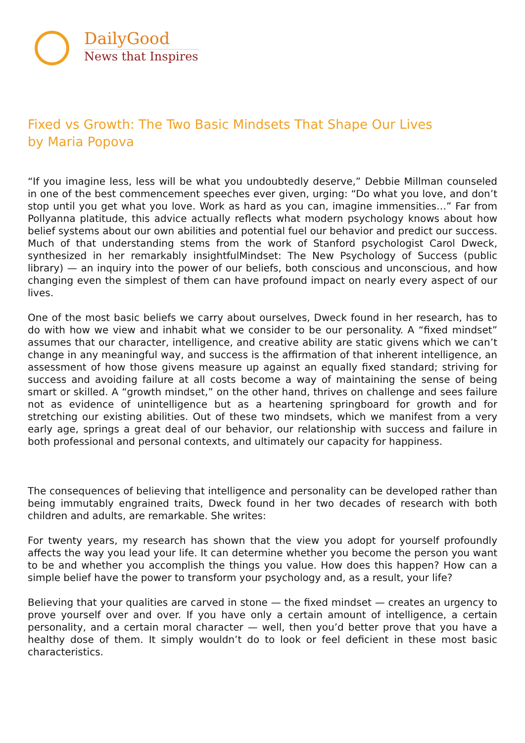DailyGood
News that Inspires
Fixed vs Growth: The Two Basic Mindsets That Shape Our Lives
by Maria Popova
“If you imagine less, less will be what you undoubtedly deserve,” Debbie Millman counseled in one of the best commencement speeches ever given, urging: “Do what you love, and don’t stop until you get what you love. Work as hard as you can, imagine immensities…” Far from Pollyanna platitude, this advice actually reflects what modern psychology knows about how belief systems about our own abilities and potential fuel our behavior and predict our success. Much of that understanding stems from the work of Stanford psychologist Carol Dweck, synthesized in her remarkably insightfulMindset: The New Psychology of Success (public library) — an inquiry into the power of our beliefs, both conscious and unconscious, and how changing even the simplest of them can have profound impact on nearly every aspect of our lives.
One of the most basic beliefs we carry about ourselves, Dweck found in her research, has to do with how we view and inhabit what we consider to be our personality. A “fixed mindset” assumes that our character, intelligence, and creative ability are static givens which we can’t change in any meaningful way, and success is the affirmation of that inherent intelligence, an assessment of how those givens measure up against an equally fixed standard; striving for success and avoiding failure at all costs become a way of maintaining the sense of being smart or skilled. A “growth mindset,” on the other hand, thrives on challenge and sees failure not as evidence of unintelligence but as a heartening springboard for growth and for stretching our existing abilities. Out of these two mindsets, which we manifest from a very early age, springs a great deal of our behavior, our relationship with success and failure in both professional and personal contexts, and ultimately our capacity for happiness.
The consequences of believing that intelligence and personality can be developed rather than being immutably engrained traits, Dweck found in her two decades of research with both children and adults, are remarkable. She writes:
For twenty years, my research has shown that the view you adopt for yourself profoundly affects the way you lead your life. It can determine whether you become the person you want to be and whether you accomplish the things you value. How does this happen? How can a simple belief have the power to transform your psychology and, as a result, your life?
Believing that your qualities are carved in stone — the fixed mindset — creates an urgency to prove yourself over and over. If you have only a certain amount of intelligence, a certain personality, and a certain moral character — well, then you’d better prove that you have a healthy dose of them. It simply wouldn’t do to look or feel deficient in these most basic characteristics.